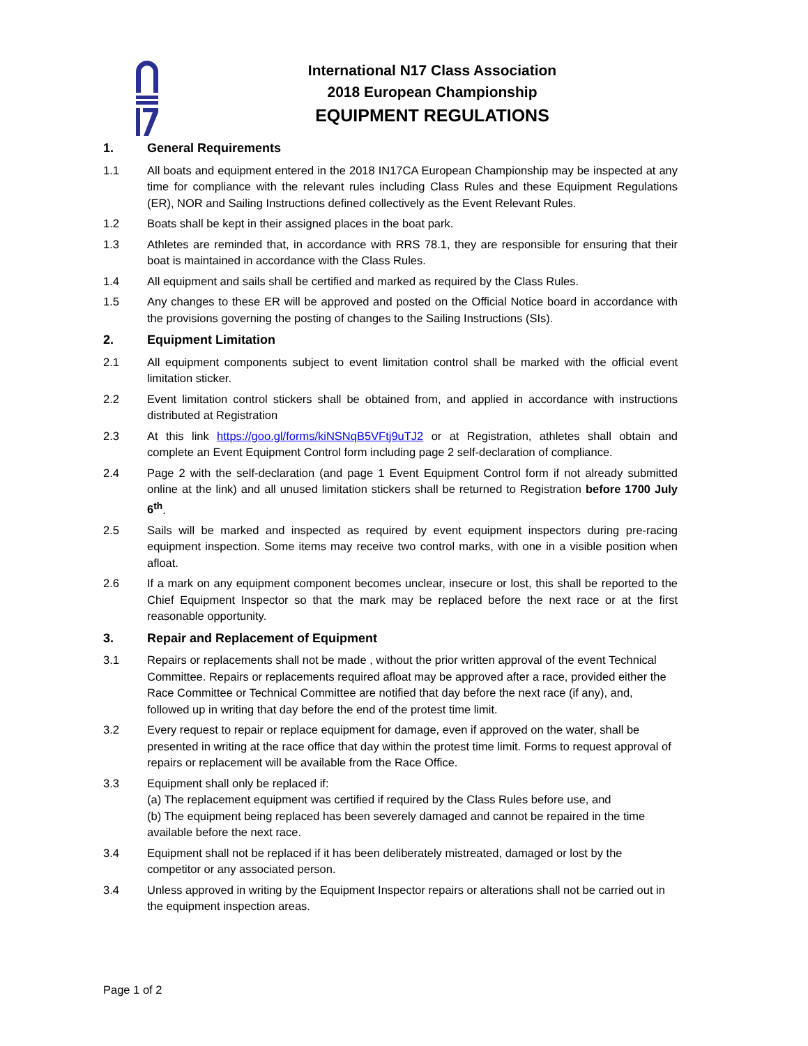International N17 Class Association
2018 European Championship
EQUIPMENT REGULATIONS
1. General Requirements
1.1 All boats and equipment entered in the 2018 IN17CA European Championship may be inspected at any time for compliance with the relevant rules including Class Rules and these Equipment Regulations (ER), NOR and Sailing Instructions defined collectively as the Event Relevant Rules.
1.2 Boats shall be kept in their assigned places in the boat park.
1.3 Athletes are reminded that, in accordance with RRS 78.1, they are responsible for ensuring that their boat is maintained in accordance with the Class Rules.
1.4 All equipment and sails shall be certified and marked as required by the Class Rules.
1.5 Any changes to these ER will be approved and posted on the Official Notice board in accordance with the provisions governing the posting of changes to the Sailing Instructions (SIs).
2. Equipment Limitation
2.1 All equipment components subject to event limitation control shall be marked with the official event limitation sticker.
2.2 Event limitation control stickers shall be obtained from, and applied in accordance with instructions distributed at Registration
2.3 At this link https://goo.gl/forms/kiNSNqB5VFtj9uTJ2 or at Registration, athletes shall obtain and complete an Event Equipment Control form including page 2 self-declaration of compliance.
2.4 Page 2 with the self-declaration (and page 1 Event Equipment Control form if not already submitted online at the link) and all unused limitation stickers shall be returned to Registration before 1700 July 6<sup>th</sup>.
2.5 Sails will be marked and inspected as required by event equipment inspectors during pre-racing equipment inspection. Some items may receive two control marks, with one in a visible position when afloat.
2.6 If a mark on any equipment component becomes unclear, insecure or lost, this shall be reported to the Chief Equipment Inspector so that the mark may be replaced before the next race or at the first reasonable opportunity.
3. Repair and Replacement of Equipment
3.1 Repairs or replacements shall not be made , without the prior written approval of the event Technical Committee. Repairs or replacements required afloat may be approved after a race, provided either the Race Committee or Technical Committee are notified that day before the next race (if any), and, followed up in writing that day before the end of the protest time limit.
3.2 Every request to repair or replace equipment for damage, even if approved on the water, shall be presented in writing at the race office that day within the protest time limit. Forms to request approval of repairs or replacement will be available from the Race Office.
3.3 Equipment shall only be replaced if:
(a) The replacement equipment was certified if required by the Class Rules before use, and
(b) The equipment being replaced has been severely damaged and cannot be repaired in the time available before the next race.
3.4 Equipment shall not be replaced if it has been deliberately mistreated, damaged or lost by the competitor or any associated person.
3.4 Unless approved in writing by the Equipment Inspector repairs or alterations shall not be carried out in the equipment inspection areas.
Page 1 of 2